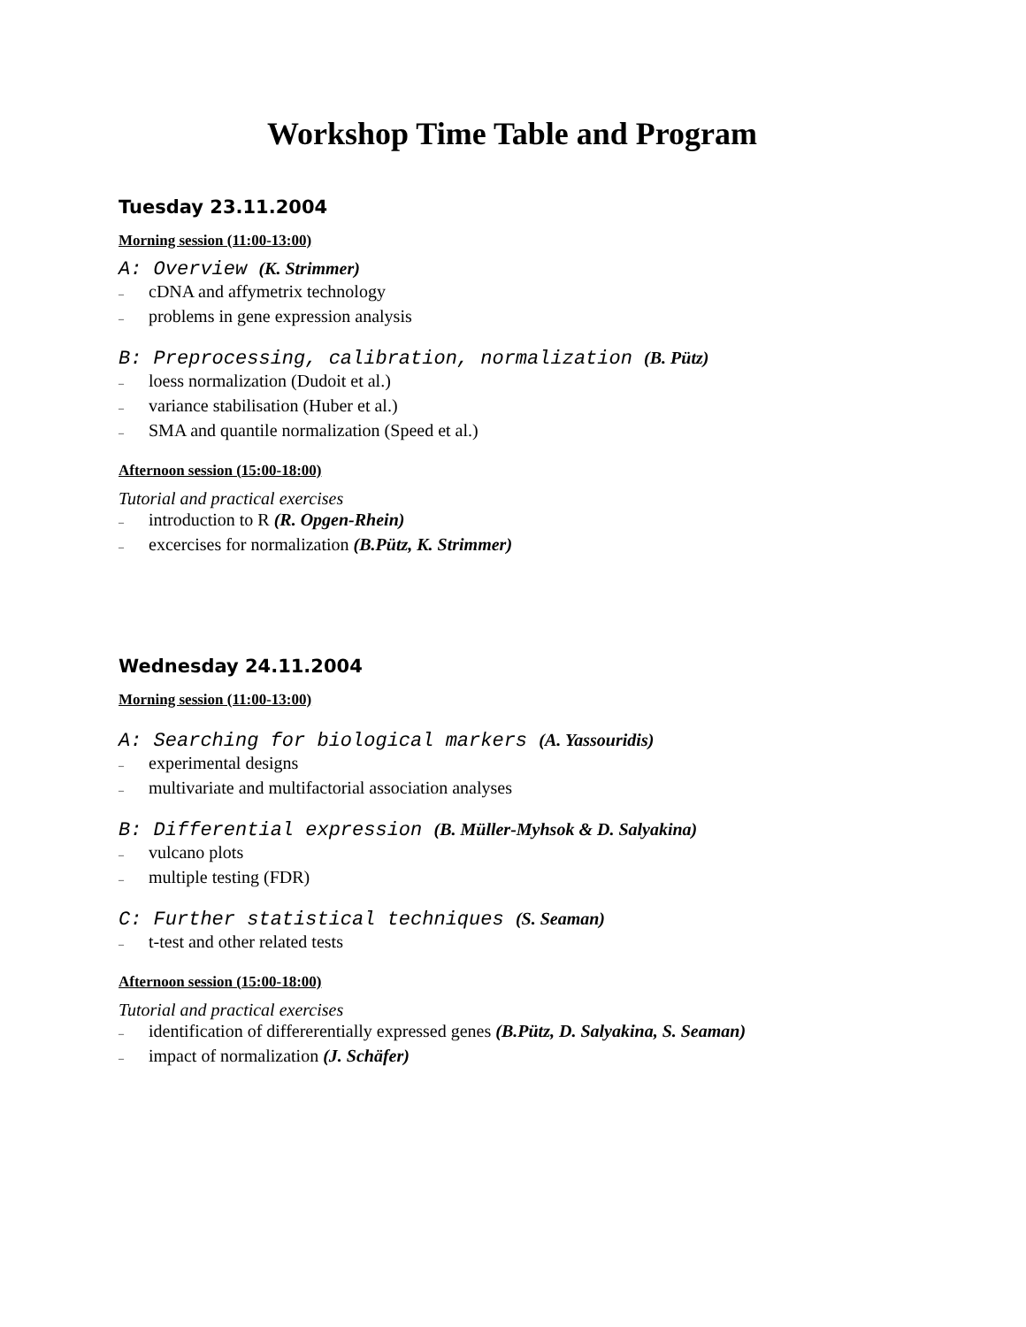Workshop Time Table and Program
Tuesday 23.11.2004
Morning session (11:00-13:00)
A: Overview (K. Strimmer)
– cDNA and affymetrix technology
– problems in gene expression analysis
B: Preprocessing, calibration, normalization (B. Pütz)
– loess normalization (Dudoit et al.)
– variance stabilisation (Huber et al.)
– SMA and quantile normalization (Speed et al.)
Afternoon session (15:00-18:00)
Tutorial and practical exercises
– introduction to R (R. Opgen-Rhein)
– excercises for normalization (B.Pütz, K. Strimmer)
Wednesday 24.11.2004
Morning session (11:00-13:00)
A: Searching for biological markers (A. Yassouridis)
– experimental designs
– multivariate and multifactorial association analyses
B: Differential expression (B. Müller-Myhsok & D. Salyakina)
– vulcano plots
– multiple testing (FDR)
C: Further statistical techniques (S. Seaman)
– t-test and other related tests
Afternoon session (15:00-18:00)
Tutorial and practical exercises
– identification of differerentially expressed genes (B.Pütz, D. Salyakina, S. Seaman)
– impact of normalization (J. Schäfer)